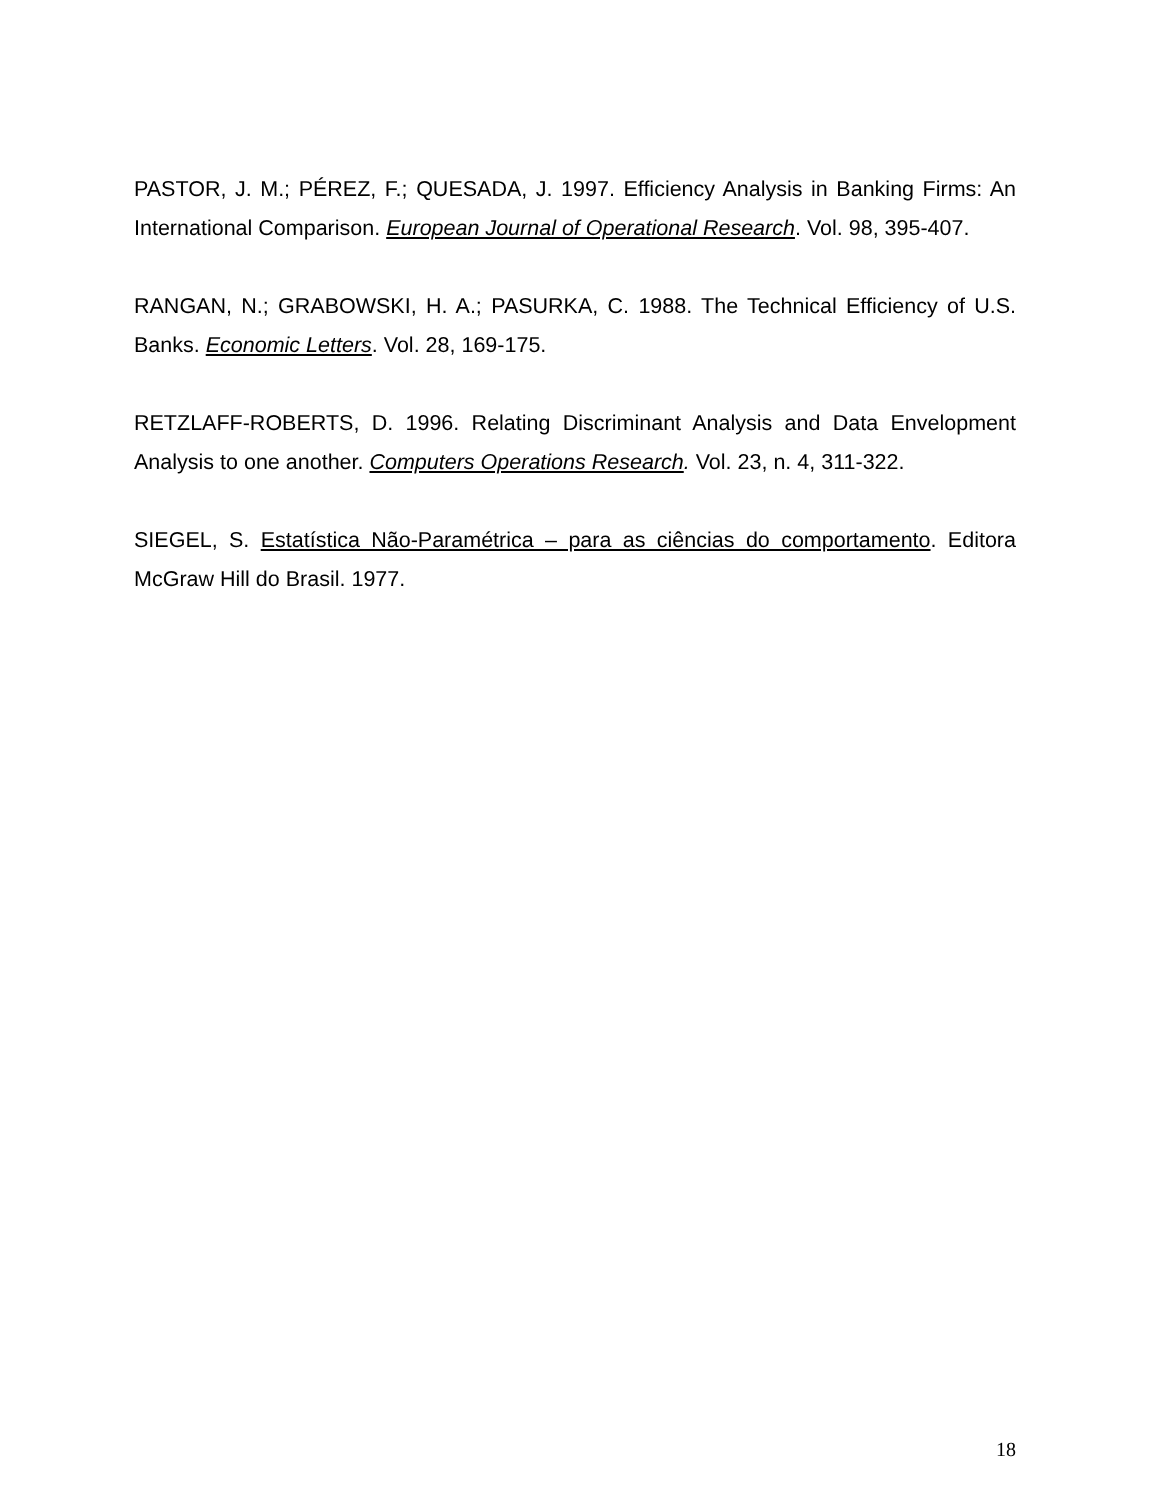PASTOR, J. M.; PÉREZ, F.; QUESADA, J. 1997. Efficiency Analysis in Banking Firms: An International Comparison. European Journal of Operational Research. Vol. 98, 395-407.
RANGAN, N.; GRABOWSKI, H. A.; PASURKA, C. 1988. The Technical Efficiency of U.S. Banks. Economic Letters. Vol. 28, 169-175.
RETZLAFF-ROBERTS, D. 1996. Relating Discriminant Analysis and Data Envelopment Analysis to one another. Computers Operations Research. Vol. 23, n. 4, 311-322.
SIEGEL, S. Estatística Não-Paramétrica – para as ciências do comportamento. Editora McGraw Hill do Brasil. 1977.
18